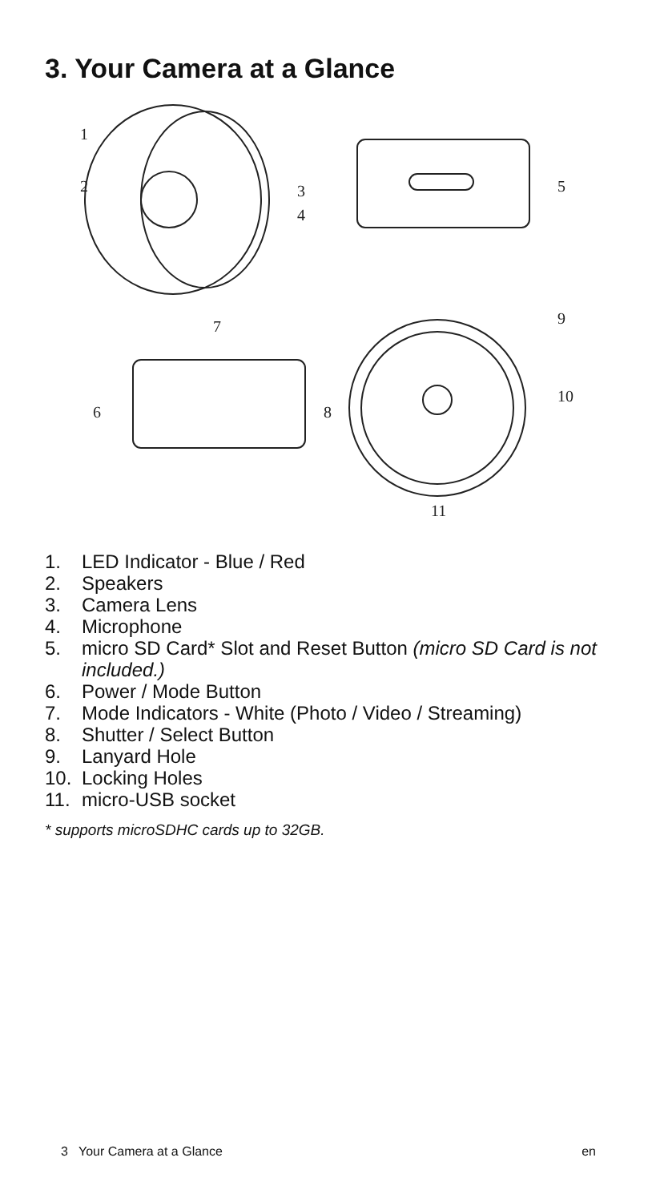3. Your Camera at a Glance
1
2
3
4
5
7
6
8
9
10
11
1. LED Indicator - Blue / Red
2. Speakers
3. Camera Lens
4. Microphone
5. micro SD Card* Slot and Reset Button (micro SD Card is not included.)
6. Power / Mode Button
7. Mode Indicators - White (Photo / Video / Streaming)
8. Shutter / Select Button
9. Lanyard Hole
10. Locking Holes
11. micro-USB socket
* supports microSDHC cards up to 32GB.
3 Your Camera at a Glance en